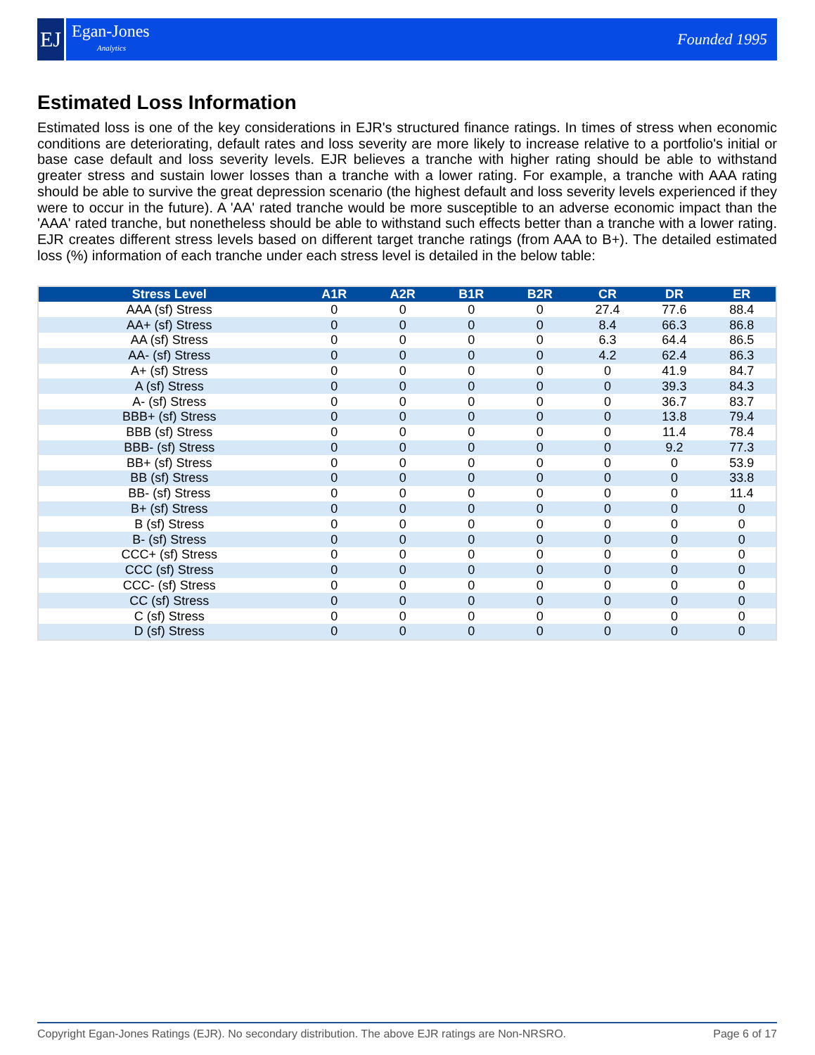EJ
Egan-Jones
Analytics
Founded 1995
Estimated Loss Information
Estimated loss is one of the key considerations in EJR's structured finance ratings. In times of stress when economic conditions are deteriorating, default rates and loss severity are more likely to increase relative to a portfolio's initial or base case default and loss severity levels. EJR believes a tranche with higher rating should be able to withstand greater stress and sustain lower losses than a tranche with a lower rating. For example, a tranche with AAA rating should be able to survive the great depression scenario (the highest default and loss severity levels experienced if they were to occur in the future). A 'AA' rated tranche would be more susceptible to an adverse economic impact than the 'AAA' rated tranche, but nonetheless should be able to withstand such effects better than a tranche with a lower rating. EJR creates different stress levels based on different target tranche ratings (from AAA to B+). The detailed estimated loss (%) information of each tranche under each stress level is detailed in the below table:
| Stress Level | A1R | A2R | B1R | B2R | CR | DR | ER |
| --- | --- | --- | --- | --- | --- | --- | --- |
| AAA (sf) Stress | 0 | 0 | 0 | 0 | 27.4 | 77.6 | 88.4 |
| AA+ (sf) Stress | 0 | 0 | 0 | 0 | 8.4 | 66.3 | 86.8 |
| AA (sf) Stress | 0 | 0 | 0 | 0 | 6.3 | 64.4 | 86.5 |
| AA- (sf) Stress | 0 | 0 | 0 | 0 | 4.2 | 62.4 | 86.3 |
| A+ (sf) Stress | 0 | 0 | 0 | 0 | 0 | 41.9 | 84.7 |
| A (sf) Stress | 0 | 0 | 0 | 0 | 0 | 39.3 | 84.3 |
| A- (sf) Stress | 0 | 0 | 0 | 0 | 0 | 36.7 | 83.7 |
| BBB+ (sf) Stress | 0 | 0 | 0 | 0 | 0 | 13.8 | 79.4 |
| BBB (sf) Stress | 0 | 0 | 0 | 0 | 0 | 11.4 | 78.4 |
| BBB- (sf) Stress | 0 | 0 | 0 | 0 | 0 | 9.2 | 77.3 |
| BB+ (sf) Stress | 0 | 0 | 0 | 0 | 0 | 0 | 53.9 |
| BB (sf) Stress | 0 | 0 | 0 | 0 | 0 | 0 | 33.8 |
| BB- (sf) Stress | 0 | 0 | 0 | 0 | 0 | 0 | 11.4 |
| B+ (sf) Stress | 0 | 0 | 0 | 0 | 0 | 0 | 0 |
| B (sf) Stress | 0 | 0 | 0 | 0 | 0 | 0 | 0 |
| B- (sf) Stress | 0 | 0 | 0 | 0 | 0 | 0 | 0 |
| CCC+ (sf) Stress | 0 | 0 | 0 | 0 | 0 | 0 | 0 |
| CCC (sf) Stress | 0 | 0 | 0 | 0 | 0 | 0 | 0 |
| CCC- (sf) Stress | 0 | 0 | 0 | 0 | 0 | 0 | 0 |
| CC (sf) Stress | 0 | 0 | 0 | 0 | 0 | 0 | 0 |
| C (sf) Stress | 0 | 0 | 0 | 0 | 0 | 0 | 0 |
| D (sf) Stress | 0 | 0 | 0 | 0 | 0 | 0 | 0 |
Copyright Egan-Jones Ratings (EJR). No secondary distribution. The above EJR ratings are Non-NRSRO. Page 6 of 17